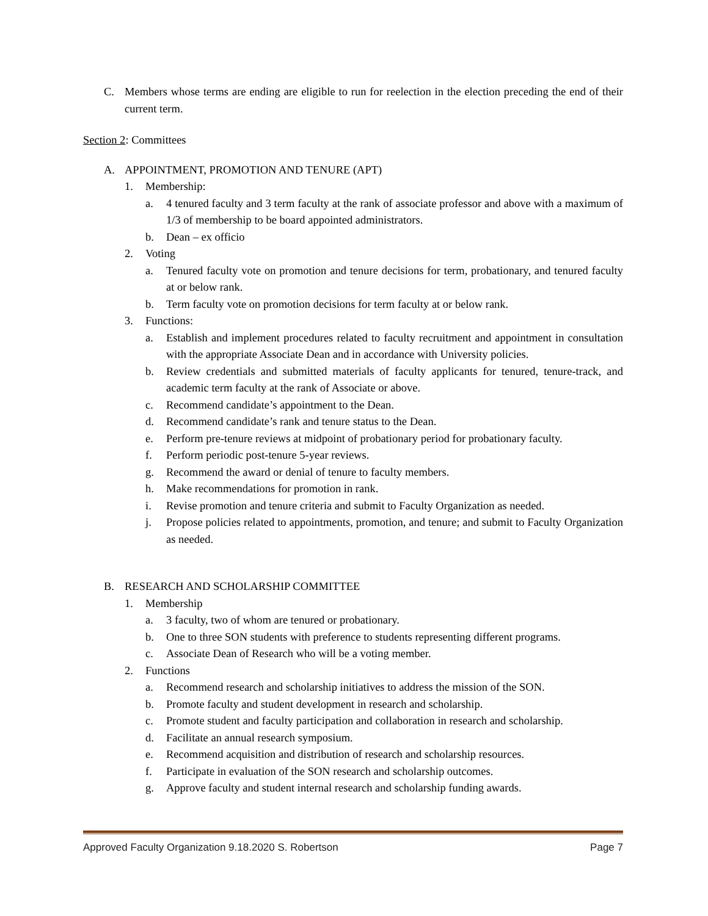C. Members whose terms are ending are eligible to run for reelection in the election preceding the end of their current term.
Section 2: Committees
A. APPOINTMENT, PROMOTION AND TENURE (APT)
1. Membership:
a. 4 tenured faculty and 3 term faculty at the rank of associate professor and above with a maximum of 1/3 of membership to be board appointed administrators.
b. Dean – ex officio
2. Voting
a. Tenured faculty vote on promotion and tenure decisions for term, probationary, and tenured faculty at or below rank.
b. Term faculty vote on promotion decisions for term faculty at or below rank.
3. Functions:
a. Establish and implement procedures related to faculty recruitment and appointment in consultation with the appropriate Associate Dean and in accordance with University policies.
b. Review credentials and submitted materials of faculty applicants for tenured, tenure-track, and academic term faculty at the rank of Associate or above.
c. Recommend candidate’s appointment to the Dean.
d. Recommend candidate’s rank and tenure status to the Dean.
e. Perform pre-tenure reviews at midpoint of probationary period for probationary faculty.
f. Perform periodic post-tenure 5-year reviews.
g. Recommend the award or denial of tenure to faculty members.
h. Make recommendations for promotion in rank.
i. Revise promotion and tenure criteria and submit to Faculty Organization as needed.
j. Propose policies related to appointments, promotion, and tenure; and submit to Faculty Organization as needed.
B. RESEARCH AND SCHOLARSHIP COMMITTEE
1. Membership
a. 3 faculty, two of whom are tenured or probationary.
b. One to three SON students with preference to students representing different programs.
c. Associate Dean of Research who will be a voting member.
2. Functions
a. Recommend research and scholarship initiatives to address the mission of the SON.
b. Promote faculty and student development in research and scholarship.
c. Promote student and faculty participation and collaboration in research and scholarship.
d. Facilitate an annual research symposium.
e. Recommend acquisition and distribution of research and scholarship resources.
f. Participate in evaluation of the SON research and scholarship outcomes.
g. Approve faculty and student internal research and scholarship funding awards.
Approved Faculty Organization 9.18.2020 S. Robertson Page 7